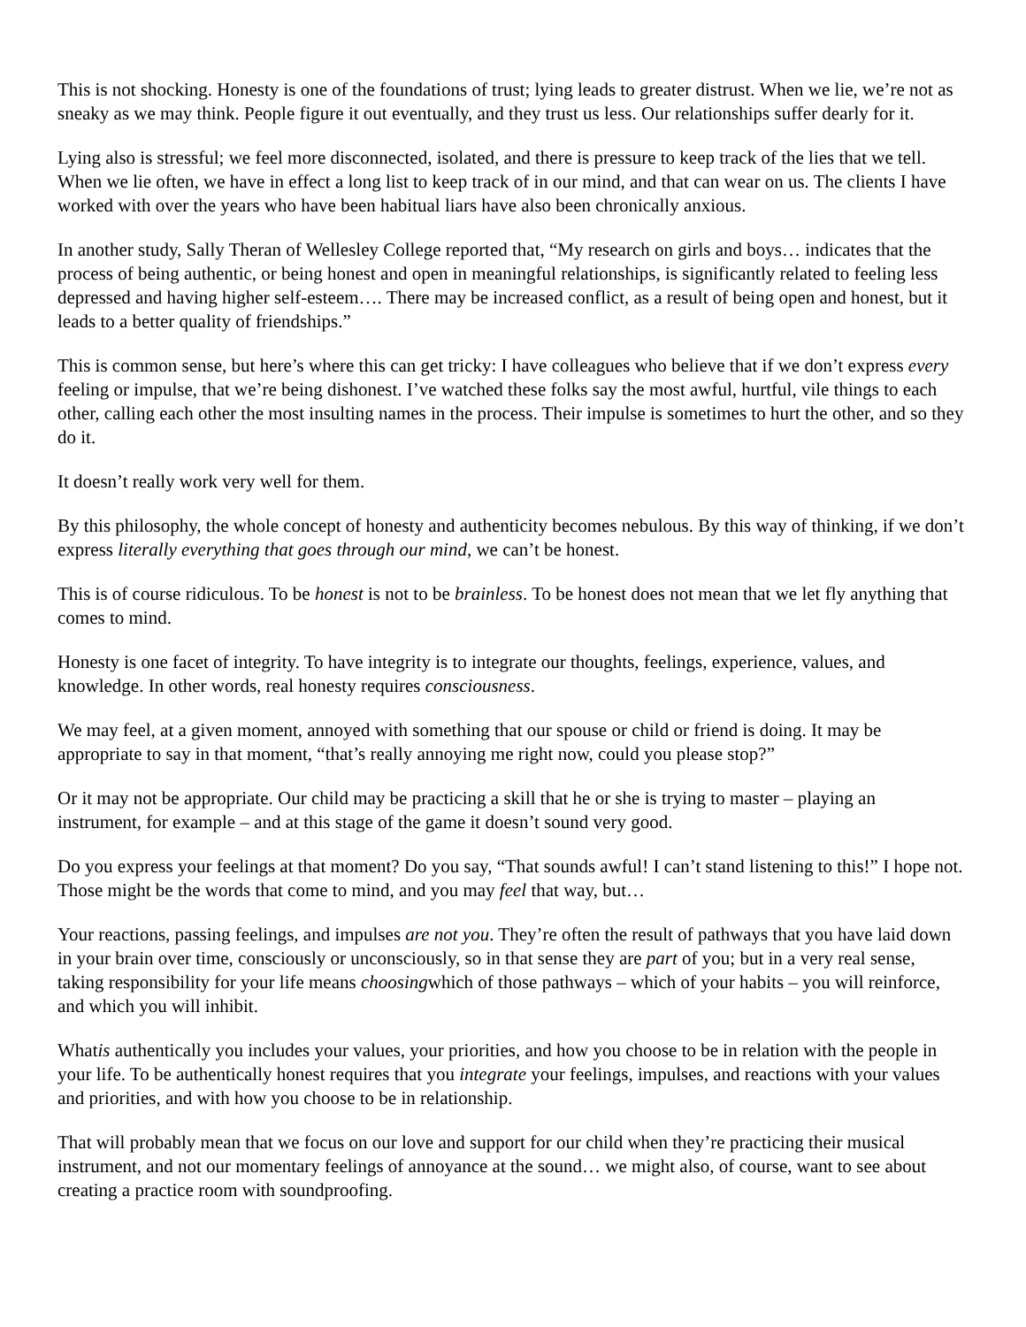This is not shocking. Honesty is one of the foundations of trust; lying leads to greater distrust. When we lie, we’re not as sneaky as we may think. People figure it out eventually, and they trust us less. Our relationships suffer dearly for it.
Lying also is stressful; we feel more disconnected, isolated, and there is pressure to keep track of the lies that we tell. When we lie often, we have in effect a long list to keep track of in our mind, and that can wear on us. The clients I have worked with over the years who have been habitual liars have also been chronically anxious.
In another study, Sally Theran of Wellesley College reported that, “My research on girls and boys… indicates that the process of being authentic, or being honest and open in meaningful relationships, is significantly related to feeling less depressed and having higher self-esteem…. There may be increased conflict, as a result of being open and honest, but it leads to a better quality of friendships.”
This is common sense, but here’s where this can get tricky: I have colleagues who believe that if we don’t express every feeling or impulse, that we’re being dishonest. I’ve watched these folks say the most awful, hurtful, vile things to each other, calling each other the most insulting names in the process. Their impulse is sometimes to hurt the other, and so they do it.
It doesn’t really work very well for them.
By this philosophy, the whole concept of honesty and authenticity becomes nebulous. By this way of thinking, if we don’t express literally everything that goes through our mind, we can’t be honest.
This is of course ridiculous. To be honest is not to be brainless. To be honest does not mean that we let fly anything that comes to mind.
Honesty is one facet of integrity. To have integrity is to integrate our thoughts, feelings, experience, values, and knowledge. In other words, real honesty requires consciousness.
We may feel, at a given moment, annoyed with something that our spouse or child or friend is doing. It may be appropriate to say in that moment, “that’s really annoying me right now, could you please stop?”
Or it may not be appropriate. Our child may be practicing a skill that he or she is trying to master – playing an instrument, for example – and at this stage of the game it doesn’t sound very good.
Do you express your feelings at that moment? Do you say, “That sounds awful! I can’t stand listening to this!” I hope not. Those might be the words that come to mind, and you may feel that way, but…
Your reactions, passing feelings, and impulses are not you. They’re often the result of pathways that you have laid down in your brain over time, consciously or unconsciously, so in that sense they are part of you; but in a very real sense, taking responsibility for your life means choosingwhich of those pathways – which of your habits – you will reinforce, and which you will inhibit.
Whatis authentically you includes your values, your priorities, and how you choose to be in relation with the people in your life. To be authentically honest requires that you integrate your feelings, impulses, and reactions with your values and priorities, and with how you choose to be in relationship.
That will probably mean that we focus on our love and support for our child when they’re practicing their musical instrument, and not our momentary feelings of annoyance at the sound… we might also, of course, want to see about creating a practice room with soundproofing.